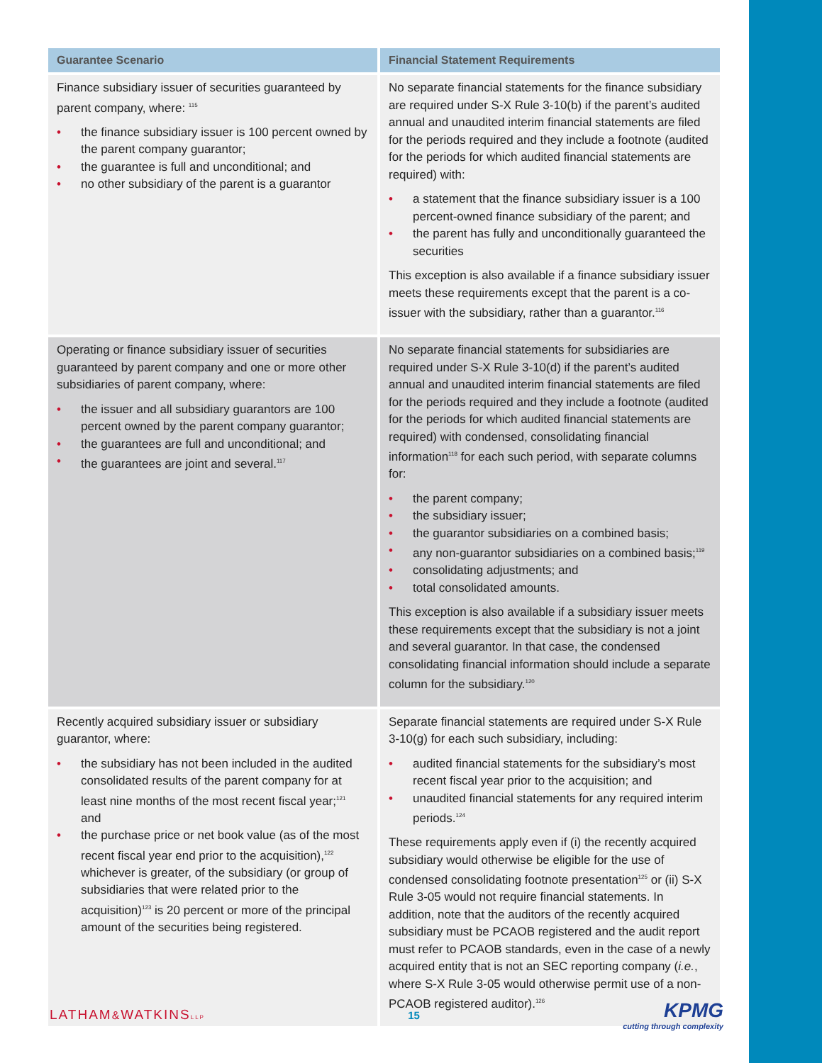| Guarantee Scenario | Financial Statement Requirements |
| --- | --- |
| Finance subsidiary issuer of securities guaranteed by parent company, where: <sup>115</sup> • the finance subsidiary issuer is 100 percent owned by the parent company guarantor; • the guarantee is full and unconditional; and • no other subsidiary of the parent is a guarantor | No separate financial statements for the finance subsidiary are required under S-X Rule 3-10(b) if the parent’s audited annual and unaudited interim financial statements are filed for the periods required and they include a footnote (audited for the periods for which audited financial statements are required) with: • a statement that the finance subsidiary issuer is a 100 percent-owned finance subsidiary of the parent; and • the parent has fully and unconditionally guaranteed the securities This exception is also available if a finance subsidiary issuer meets these requirements except that the parent is a co-issuer with the subsidiary, rather than a guarantor.<sup>116</sup> |
| Operating or finance subsidiary issuer of securities guaranteed by parent company and one or more other subsidiaries of parent company, where: • the issuer and all subsidiary guarantors are 100 percent owned by the parent company guarantor; • the guarantees are full and unconditional; and • the guarantees are joint and several.<sup>117</sup> | No separate financial statements for subsidiaries are required under S-X Rule 3-10(d) if the parent’s audited annual and unaudited interim financial statements are filed for the periods required and they include a footnote (audited for the periods for which audited financial statements are required) with condensed, consolidating financial information<sup>118</sup> for each such period, with separate columns for: • the parent company; • the subsidiary issuer; • the guarantor subsidiaries on a combined basis; • any non-guarantor subsidiaries on a combined basis;<sup>119</sup> • consolidating adjustments; and • total consolidated amounts. This exception is also available if a subsidiary issuer meets these requirements except that the subsidiary is not a joint and several guarantor. In that case, the condensed consolidating financial information should include a separate column for the subsidiary.<sup>120</sup> |
| Recently acquired subsidiary issuer or subsidiary guarantor, where: • the subsidiary has not been included in the audited consolidated results of the parent company for at least nine months of the most recent fiscal year;<sup>121</sup> and • the purchase price or net book value (as of the most recent fiscal year end prior to the acquisition),<sup>122</sup> whichever is greater, of the subsidiary (or group of subsidiaries that were related prior to the acquisition)<sup>123</sup> is 20 percent or more of the principal amount of the securities being registered. | Separate financial statements are required under S-X Rule 3-10(g) for each such subsidiary, including: • audited financial statements for the subsidiary’s most recent fiscal year prior to the acquisition; and • unaudited financial statements for any required interim periods.<sup>124</sup> These requirements apply even if (i) the recently acquired subsidiary would otherwise be eligible for the use of condensed consolidating footnote presentation<sup>125</sup> or (ii) S-X Rule 3-05 would not require financial statements. In addition, note that the auditors of the recently acquired subsidiary must be PCAOB registered and the audit report must refer to PCAOB standards, even in the case of a newly acquired entity that is not an SEC reporting company ( i.e. , where S-X Rule 3-05 would otherwise permit use of a non-PCAOB registered auditor).<sup>126</sup> |
LATHAM&WATKINSLLP
15
KPMG
cutting through complexity